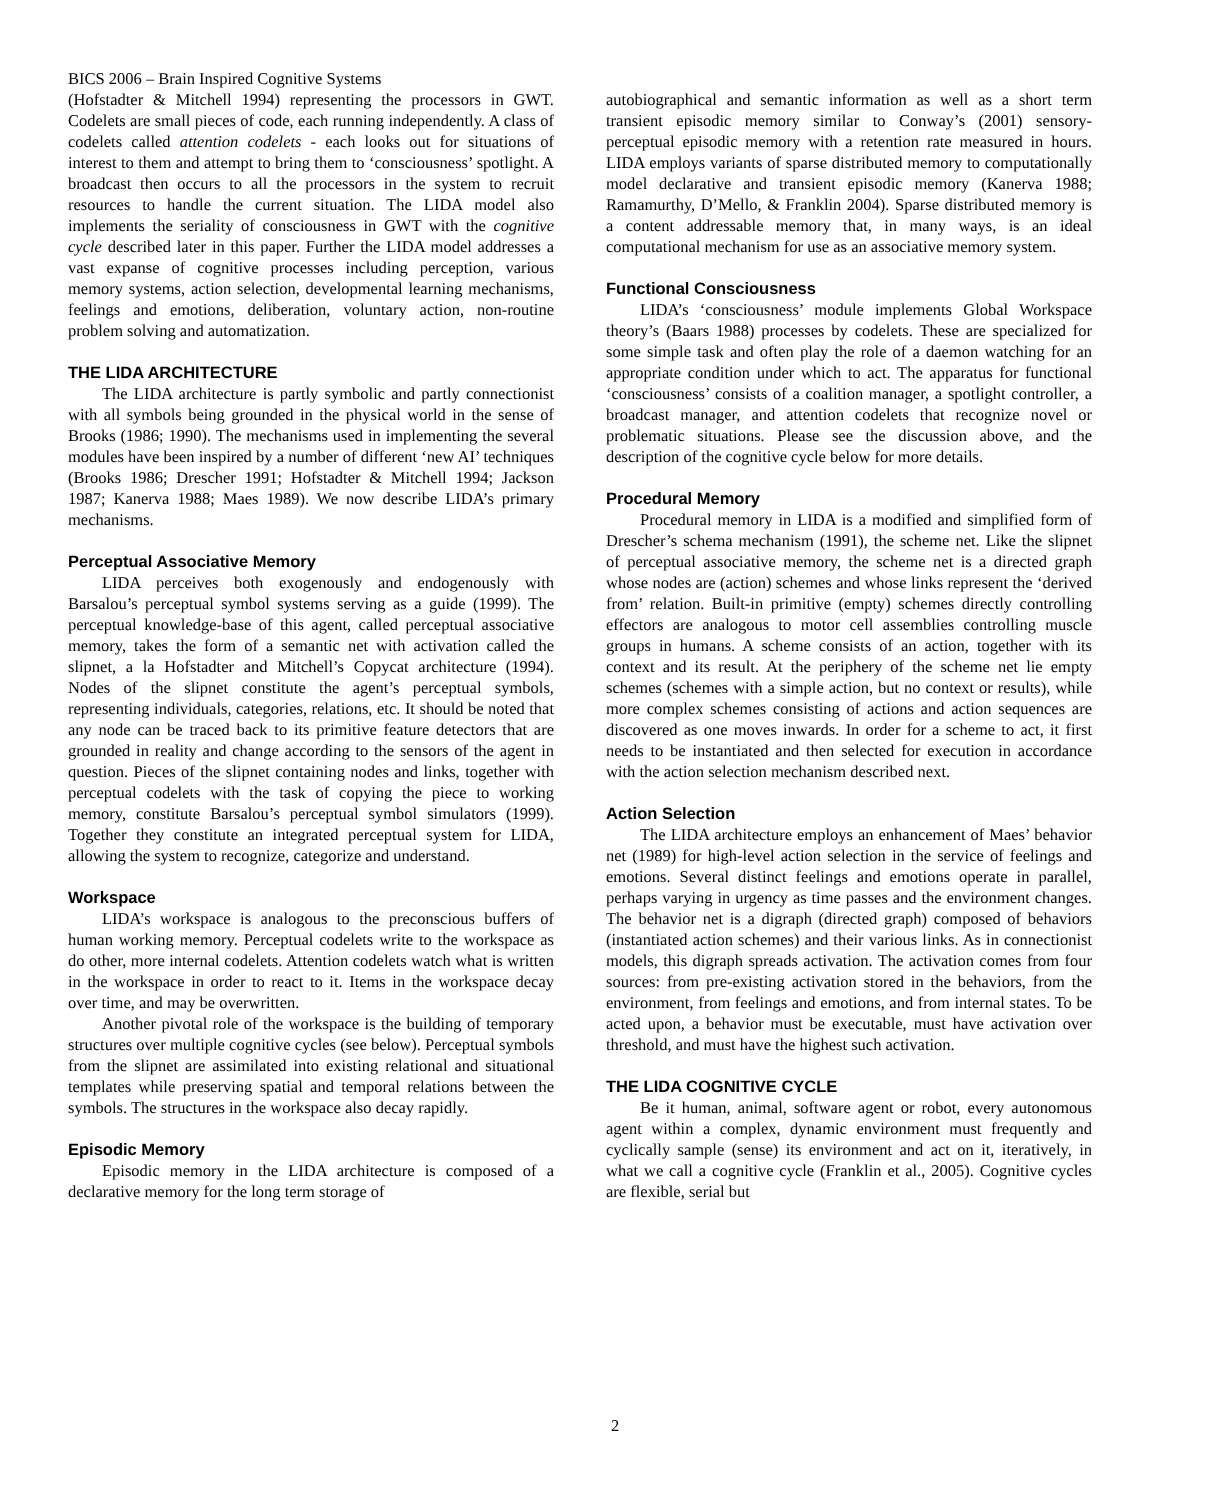BICS 2006 – Brain Inspired Cognitive Systems
(Hofstadter & Mitchell 1994) representing the processors in GWT. Codelets are small pieces of code, each running independently. A class of codelets called attention codelets - each looks out for situations of interest to them and attempt to bring them to ‘consciousness’ spotlight. A broadcast then occurs to all the processors in the system to recruit resources to handle the current situation. The LIDA model also implements the seriality of consciousness in GWT with the cognitive cycle described later in this paper. Further the LIDA model addresses a vast expanse of cognitive processes including perception, various memory systems, action selection, developmental learning mechanisms, feelings and emotions, deliberation, voluntary action, non-routine problem solving and automatization.
THE LIDA ARCHITECTURE
The LIDA architecture is partly symbolic and partly connectionist with all symbols being grounded in the physical world in the sense of Brooks (1986; 1990). The mechanisms used in implementing the several modules have been inspired by a number of different ‘new AI’ techniques (Brooks 1986; Drescher 1991; Hofstadter & Mitchell 1994; Jackson 1987; Kanerva 1988; Maes 1989). We now describe LIDA’s primary mechanisms.
Perceptual Associative Memory
LIDA perceives both exogenously and endogenously with Barsalou’s perceptual symbol systems serving as a guide (1999). The perceptual knowledge-base of this agent, called perceptual associative memory, takes the form of a semantic net with activation called the slipnet, a la Hofstadter and Mitchell’s Copycat architecture (1994). Nodes of the slipnet constitute the agent’s perceptual symbols, representing individuals, categories, relations, etc. It should be noted that any node can be traced back to its primitive feature detectors that are grounded in reality and change according to the sensors of the agent in question. Pieces of the slipnet containing nodes and links, together with perceptual codelets with the task of copying the piece to working memory, constitute Barsalou’s perceptual symbol simulators (1999). Together they constitute an integrated perceptual system for LIDA, allowing the system to recognize, categorize and understand.
Workspace
LIDA’s workspace is analogous to the preconscious buffers of human working memory. Perceptual codelets write to the workspace as do other, more internal codelets. Attention codelets watch what is written in the workspace in order to react to it. Items in the workspace decay over time, and may be overwritten.
Another pivotal role of the workspace is the building of temporary structures over multiple cognitive cycles (see below). Perceptual symbols from the slipnet are assimilated into existing relational and situational templates while preserving spatial and temporal relations between the symbols. The structures in the workspace also decay rapidly.
Episodic Memory
Episodic memory in the LIDA architecture is composed of a declarative memory for the long term storage of
autobiographical and semantic information as well as a short term transient episodic memory similar to Conway’s (2001) sensory-perceptual episodic memory with a retention rate measured in hours. LIDA employs variants of sparse distributed memory to computationally model declarative and transient episodic memory (Kanerva 1988; Ramamurthy, D’Mello, & Franklin 2004). Sparse distributed memory is a content addressable memory that, in many ways, is an ideal computational mechanism for use as an associative memory system.
Functional Consciousness
LIDA’s ‘consciousness’ module implements Global Workspace theory’s (Baars 1988) processes by codelets. These are specialized for some simple task and often play the role of a daemon watching for an appropriate condition under which to act. The apparatus for functional ‘consciousness’ consists of a coalition manager, a spotlight controller, a broadcast manager, and attention codelets that recognize novel or problematic situations. Please see the discussion above, and the description of the cognitive cycle below for more details.
Procedural Memory
Procedural memory in LIDA is a modified and simplified form of Drescher’s schema mechanism (1991), the scheme net. Like the slipnet of perceptual associative memory, the scheme net is a directed graph whose nodes are (action) schemes and whose links represent the ‘derived from’ relation. Built-in primitive (empty) schemes directly controlling effectors are analogous to motor cell assemblies controlling muscle groups in humans. A scheme consists of an action, together with its context and its result. At the periphery of the scheme net lie empty schemes (schemes with a simple action, but no context or results), while more complex schemes consisting of actions and action sequences are discovered as one moves inwards. In order for a scheme to act, it first needs to be instantiated and then selected for execution in accordance with the action selection mechanism described next.
Action Selection
The LIDA architecture employs an enhancement of Maes’ behavior net (1989) for high-level action selection in the service of feelings and emotions. Several distinct feelings and emotions operate in parallel, perhaps varying in urgency as time passes and the environment changes. The behavior net is a digraph (directed graph) composed of behaviors (instantiated action schemes) and their various links. As in connectionist models, this digraph spreads activation. The activation comes from four sources: from pre-existing activation stored in the behaviors, from the environment, from feelings and emotions, and from internal states. To be acted upon, a behavior must be executable, must have activation over threshold, and must have the highest such activation.
THE LIDA COGNITIVE CYCLE
Be it human, animal, software agent or robot, every autonomous agent within a complex, dynamic environment must frequently and cyclically sample (sense) its environment and act on it, iteratively, in what we call a cognitive cycle (Franklin et al., 2005). Cognitive cycles are flexible, serial but
2